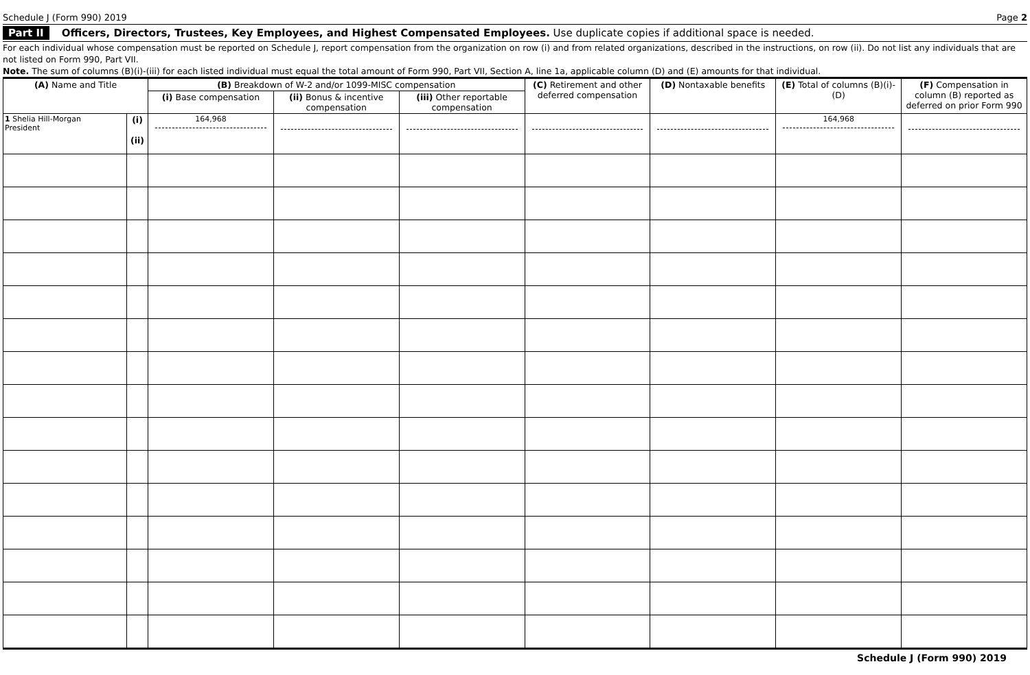Schedule J (Form 990) 2019 Page 2
Part II Officers, Directors, Trustees, Key Employees, and Highest Compensated Employees. Use duplicate copies if additional space is needed.
For each individual whose compensation must be reported on Schedule J, report compensation from the organization on row (i) and from related organizations, described in the instructions, on row (ii). Do not list any individuals that are not listed on Form 990, Part VII.
Note. The sum of columns (B)(i)-(iii) for each listed individual must equal the total amount of Form 990, Part VII, Section A, line 1a, applicable column (D) and (E) amounts for that individual.
| (A) Name and Title | | (B) Breakdown of W-2 and/or 1099-MISC compensation | | | (C) Retirement and other deferred compensation | (D) Nontaxable benefits | (E) Total of columns (B)(i)-(D) | (F) Compensation in column (B) reported as deferred on prior Form 990 |
| --- | --- | --- | --- | --- | --- | --- | --- | --- |
| | | (i) Base compensation | (ii) Bonus & incentive compensation | (iii) Other reportable compensation | | | | |
| 1 Shelia Hill-Morgan President | (i) (ii) | 164,968 | | | | | 164,968 | |
Schedule J (Form 990) 2019